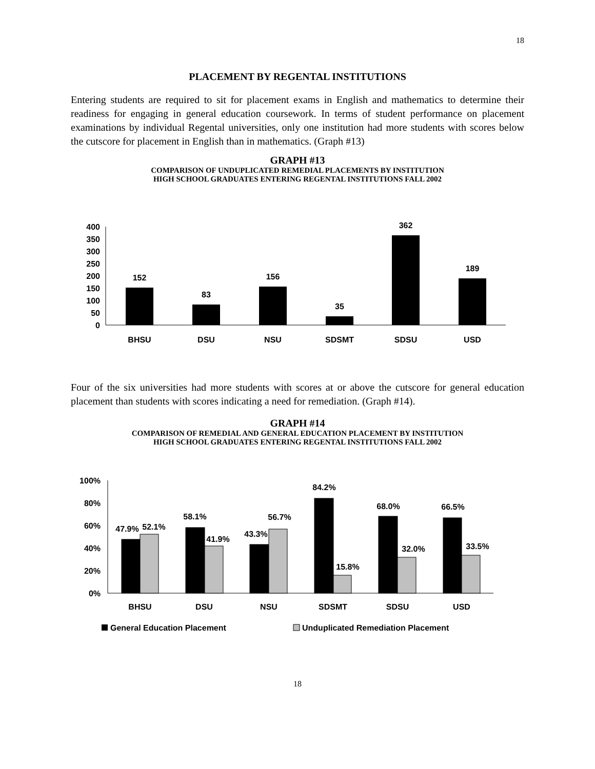18
PLACEMENT BY REGENTAL INSTITUTIONS
Entering students are required to sit for placement exams in English and mathematics to determine their readiness for engaging in general education coursework. In terms of student performance on placement examinations by individual Regental universities, only one institution had more students with scores below the cutscore for placement in English than in mathematics. (Graph #13)
GRAPH #13
COMPARISON OF UNDUPLICATED REMEDIAL PLACEMENTS BY INSTITUTION
HIGH SCHOOL GRADUATES ENTERING REGENTAL INSTITUTIONS FALL 2002
400
350
300
250
200
150
100
50
0
152
83
156
35
362
189
BHSU
DSU
NSU
SDSMT
SDSU
USD
Four of the six universities had more students with scores at or above the cutscore for general education placement than students with scores indicating a need for remediation. (Graph #14).
GRAPH #14
COMPARISON OF REMEDIAL AND GENERAL EDUCATION PLACEMENT BY INSTITUTION
HIGH SCHOOL GRADUATES ENTERING REGENTAL INSTITUTIONS FALL 2002
100%
80%
60%
40%
20%
0%
47.9%
52.1%
58.1%
41.9%
43.3%
56.7%
84.2%
15.8%
68.0%
32.0%
66.5%
33.5%
BHSU
DSU
NSU
SDSMT
SDSU
USD
General Education Placement
Unduplicated Remediation Placement
18